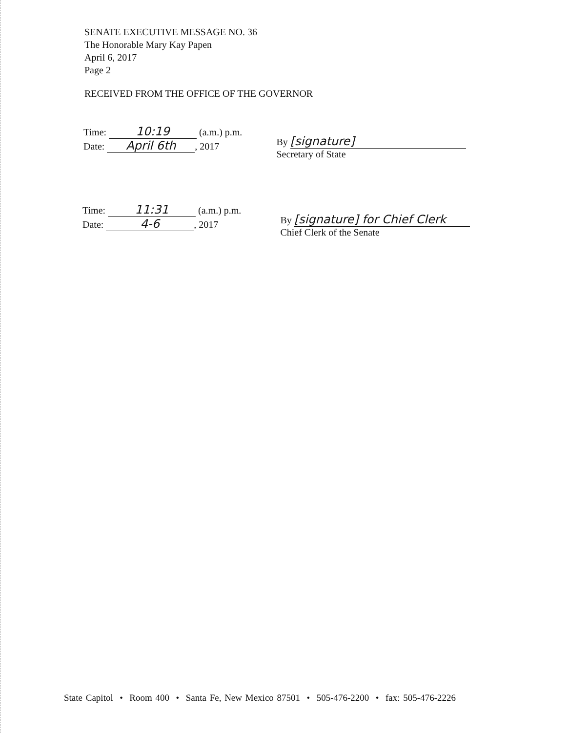SENATE EXECUTIVE MESSAGE NO. 36
The Honorable Mary Kay Papen
April 6, 2017
Page 2
RECEIVED FROM THE OFFICE OF THE GOVERNOR
Time: 10:19 (a.m.) p.m.
Date: April 6th, 2017
By [signature]
Secretary of State
Time: 11:31 (a.m.) p.m.
Date: 4-6, 2017
By [signature] for Chief Clerk
Chief Clerk of the Senate
State Capitol • Room 400 • Santa Fe, New Mexico 87501 • 505-476-2200 • fax: 505-476-2226